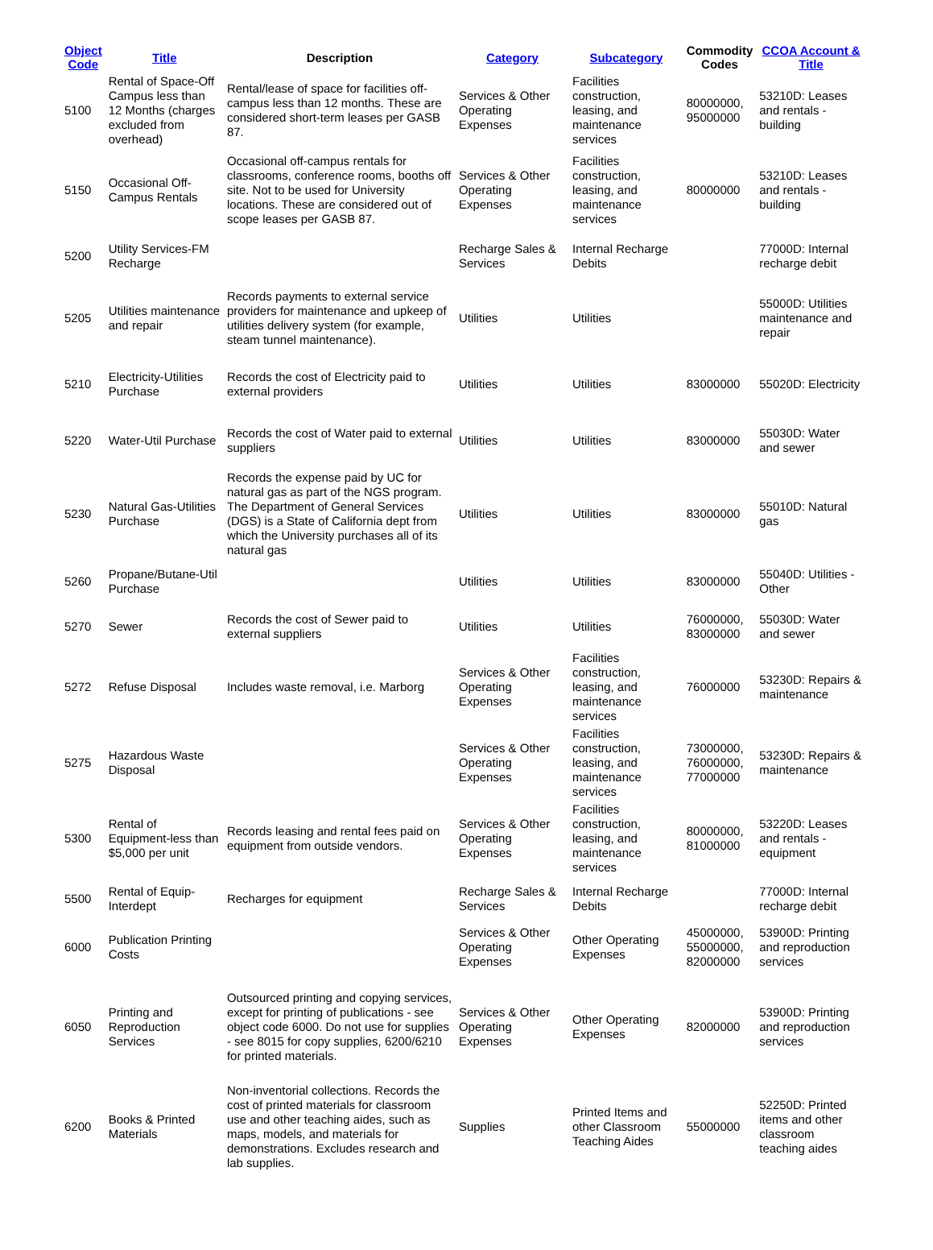| Object Code | Title | Description | Category | Subcategory | Commodity Codes | CCOA Account & Title |
| --- | --- | --- | --- | --- | --- | --- |
| 5100 | Rental of Space-Off Campus less than 12 Months (charges excluded from overhead) | Rental/lease of space for facilities off-campus less than 12 months. These are considered short-term leases per GASB 87. | Services & Other Operating Expenses | Facilities construction, leasing, and maintenance services | 80000000, 95000000 | 53210D: Leases and rentals - building |
| 5150 | Occasional Off-Campus Rentals | Occasional off-campus rentals for classrooms, conference rooms, booths off site. Not to be used for University locations. These are considered out of scope leases per GASB 87. | Services & Other Operating Expenses | Facilities construction, leasing, and maintenance services | 80000000 | 53210D: Leases and rentals - building |
| 5200 | Utility Services-FM Recharge | | Recharge Sales & Services | Internal Recharge Debits | | 77000D: Internal recharge debit |
| 5205 | Utilities maintenance and repair | Records payments to external service providers for maintenance and upkeep of utilities delivery system (for example, steam tunnel maintenance). | Utilities | Utilities | | 55000D: Utilities maintenance and repair |
| 5210 | Electricity-Utilities Purchase | Records the cost of Electricity paid to external providers | Utilities | Utilities | 83000000 | 55020D: Electricity |
| 5220 | Water-Util Purchase | Records the cost of Water paid to external suppliers | Utilities | Utilities | 83000000 | 55030D: Water and sewer |
| 5230 | Natural Gas-Utilities Purchase | Records the expense paid by UC for natural gas as part of the NGS program. The Department of General Services (DGS) is a State of California dept from which the University purchases all of its natural gas | Utilities | Utilities | 83000000 | 55010D: Natural gas |
| 5260 | Propane/Butane-Util Purchase | | Utilities | Utilities | 83000000 | 55040D: Utilities - Other |
| 5270 | Sewer | Records the cost of Sewer paid to external suppliers | Utilities | Utilities | 76000000, 83000000 | 55030D: Water and sewer |
| 5272 | Refuse Disposal | Includes waste removal, i.e. Marborg | Services & Other Operating Expenses | Facilities construction, leasing, and maintenance services | 76000000 | 53230D: Repairs & maintenance |
| 5275 | Hazardous Waste Disposal | | Services & Other Operating Expenses | Facilities construction, leasing, and maintenance services | 73000000, 76000000, 77000000 | 53230D: Repairs & maintenance |
| 5300 | Rental of Equipment-less than $5,000 per unit | Records leasing and rental fees paid on equipment from outside vendors. | Services & Other Operating Expenses | Facilities construction, leasing, and maintenance services | 80000000, 81000000 | 53220D: Leases and rentals - equipment |
| 5500 | Rental of Equip-Interdept | Recharges for equipment | Recharge Sales & Services | Internal Recharge Debits | | 77000D: Internal recharge debit |
| 6000 | Publication Printing Costs | | Services & Other Operating Expenses | Other Operating Expenses | 45000000, 55000000, 82000000 | 53900D: Printing and reproduction services |
| 6050 | Printing and Reproduction Services | Outsourced printing and copying services, except for printing of publications - see object code 6000. Do not use for supplies - see 8015 for copy supplies, 6200/6210 for printed materials. | Services & Other Operating Expenses | Other Operating Expenses | 82000000 | 53900D: Printing and reproduction services |
| 6200 | Books & Printed Materials | Non-inventorial collections. Records the cost of printed materials for classroom use and other teaching aides, such as maps, models, and materials for demonstrations. Excludes research and lab supplies. | Supplies | Printed Items and other Classroom Teaching Aides | 55000000 | 52250D: Printed items and other classroom teaching aides |